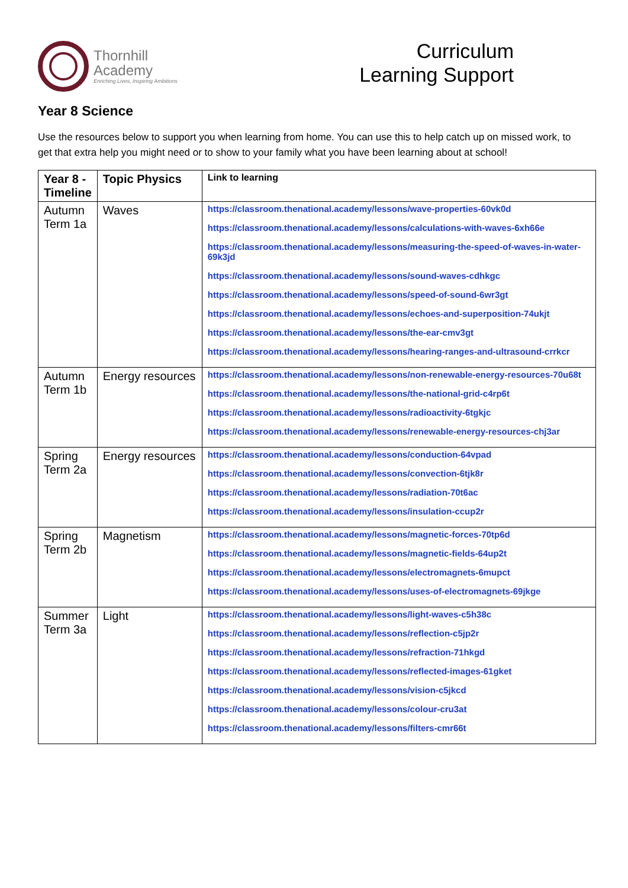Thornhill
Academy
Enriching Lives, Inspiring Ambitions
Curriculum
Learning Support
Year 8 Science
Use the resources below to support you when learning from home. You can use this to help catch up on missed work, to get that extra help you might need or to show to your family what you have been learning about at school!
| Year 8 - Timeline | Topic Physics | Link to learning |
| --- | --- | --- |
| Autumn Term 1a | Waves | https://classroom.thenational.academy/lessons/wave-properties-60vk0d https://classroom.thenational.academy/lessons/calculations-with-waves-6xh66e https://classroom.thenational.academy/lessons/measuring-the-speed-of-waves-in-water-69k3jd https://classroom.thenational.academy/lessons/sound-waves-cdhkgc https://classroom.thenational.academy/lessons/speed-of-sound-6wr3gt https://classroom.thenational.academy/lessons/echoes-and-superposition-74ukjt https://classroom.thenational.academy/lessons/the-ear-cmv3gt https://classroom.thenational.academy/lessons/hearing-ranges-and-ultrasound-crrkcr |
| Autumn Term 1b | Energy resources | https://classroom.thenational.academy/lessons/non-renewable-energy-resources-70u68t https://classroom.thenational.academy/lessons/the-national-grid-c4rp6t https://classroom.thenational.academy/lessons/radioactivity-6tgkjc https://classroom.thenational.academy/lessons/renewable-energy-resources-chj3ar |
| Spring Term 2a | Energy resources | https://classroom.thenational.academy/lessons/conduction-64vpad https://classroom.thenational.academy/lessons/convection-6tjk8r https://classroom.thenational.academy/lessons/radiation-70t6ac https://classroom.thenational.academy/lessons/insulation-ccup2r |
| Spring Term 2b | Magnetism | https://classroom.thenational.academy/lessons/magnetic-forces-70tp6d https://classroom.thenational.academy/lessons/magnetic-fields-64up2t https://classroom.thenational.academy/lessons/electromagnets-6mupct https://classroom.thenational.academy/lessons/uses-of-electromagnets-69jkge |
| Summer Term 3a | Light | https://classroom.thenational.academy/lessons/light-waves-c5h38c https://classroom.thenational.academy/lessons/reflection-c5jp2r https://classroom.thenational.academy/lessons/refraction-71hkgd https://classroom.thenational.academy/lessons/reflected-images-61gket https://classroom.thenational.academy/lessons/vision-c5jkcd https://classroom.thenational.academy/lessons/colour-cru3at https://classroom.thenational.academy/lessons/filters-cmr66t |